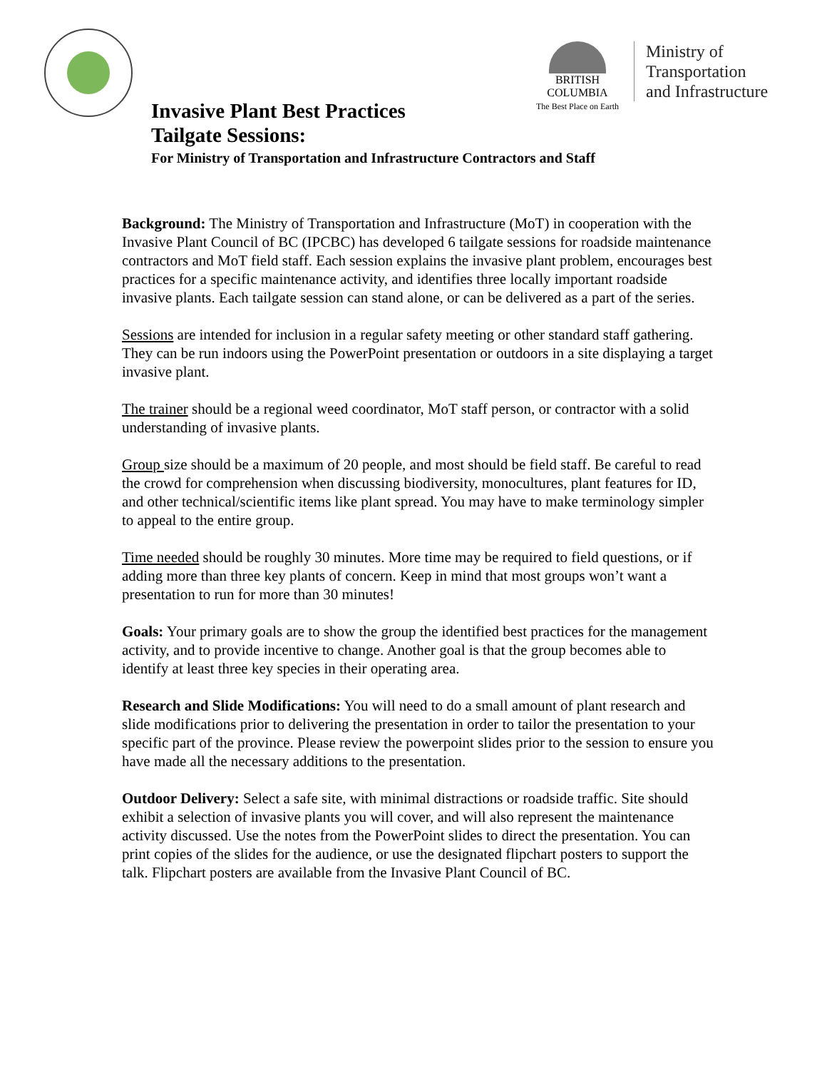BRITISH
COLUMBIA
The Best Place on Earth
Ministry of
Transportation
and Infrastructure
Invasive Plant Best Practices
Tailgate Sessions:
For Ministry of Transportation and Infrastructure Contractors and Staff
Background: The Ministry of Transportation and Infrastructure (MoT) in cooperation with the Invasive Plant Council of BC (IPCBC) has developed 6 tailgate sessions for roadside maintenance contractors and MoT field staff. Each session explains the invasive plant problem, encourages best practices for a specific maintenance activity, and identifies three locally important roadside invasive plants. Each tailgate session can stand alone, or can be delivered as a part of the series.
Sessions are intended for inclusion in a regular safety meeting or other standard staff gathering. They can be run indoors using the PowerPoint presentation or outdoors in a site displaying a target invasive plant.
The trainer should be a regional weed coordinator, MoT staff person, or contractor with a solid understanding of invasive plants.
Group size should be a maximum of 20 people, and most should be field staff. Be careful to read the crowd for comprehension when discussing biodiversity, monocultures, plant features for ID, and other technical/scientific items like plant spread. You may have to make terminology simpler to appeal to the entire group.
Time needed should be roughly 30 minutes. More time may be required to field questions, or if adding more than three key plants of concern. Keep in mind that most groups won’t want a presentation to run for more than 30 minutes!
Goals: Your primary goals are to show the group the identified best practices for the management activity, and to provide incentive to change. Another goal is that the group becomes able to identify at least three key species in their operating area.
Research and Slide Modifications: You will need to do a small amount of plant research and slide modifications prior to delivering the presentation in order to tailor the presentation to your specific part of the province. Please review the powerpoint slides prior to the session to ensure you have made all the necessary additions to the presentation.
Outdoor Delivery: Select a safe site, with minimal distractions or roadside traffic. Site should exhibit a selection of invasive plants you will cover, and will also represent the maintenance activity discussed. Use the notes from the PowerPoint slides to direct the presentation. You can print copies of the slides for the audience, or use the designated flipchart posters to support the talk. Flipchart posters are available from the Invasive Plant Council of BC.